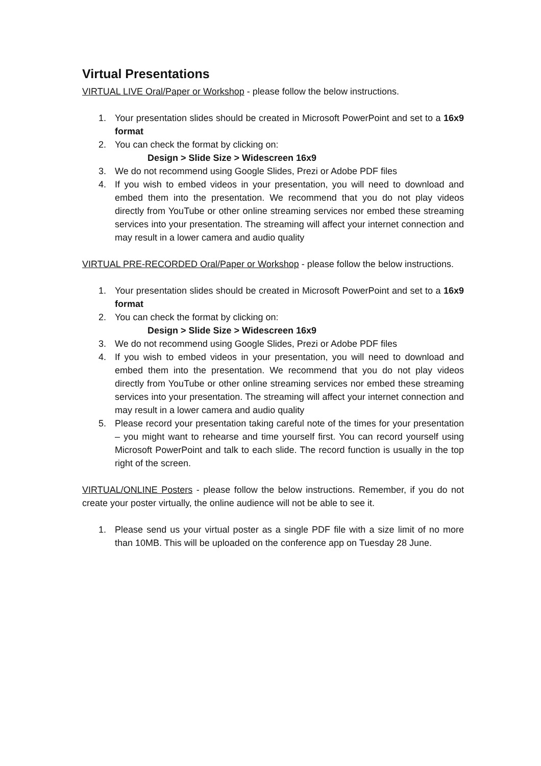Virtual Presentations
VIRTUAL LIVE Oral/Paper or Workshop - please follow the below instructions.
1. Your presentation slides should be created in Microsoft PowerPoint and set to a 16x9 format
2. You can check the format by clicking on:
Design > Slide Size > Widescreen 16x9
3. We do not recommend using Google Slides, Prezi or Adobe PDF files
4. If you wish to embed videos in your presentation, you will need to download and embed them into the presentation. We recommend that you do not play videos directly from YouTube or other online streaming services nor embed these streaming services into your presentation. The streaming will affect your internet connection and may result in a lower camera and audio quality
VIRTUAL PRE-RECORDED Oral/Paper or Workshop - please follow the below instructions.
1. Your presentation slides should be created in Microsoft PowerPoint and set to a 16x9 format
2. You can check the format by clicking on:
Design > Slide Size > Widescreen 16x9
3. We do not recommend using Google Slides, Prezi or Adobe PDF files
4. If you wish to embed videos in your presentation, you will need to download and embed them into the presentation. We recommend that you do not play videos directly from YouTube or other online streaming services nor embed these streaming services into your presentation. The streaming will affect your internet connection and may result in a lower camera and audio quality
5. Please record your presentation taking careful note of the times for your presentation – you might want to rehearse and time yourself first. You can record yourself using Microsoft PowerPoint and talk to each slide. The record function is usually in the top right of the screen.
VIRTUAL/ONLINE Posters - please follow the below instructions. Remember, if you do not create your poster virtually, the online audience will not be able to see it.
1. Please send us your virtual poster as a single PDF file with a size limit of no more than 10MB. This will be uploaded on the conference app on Tuesday 28 June.